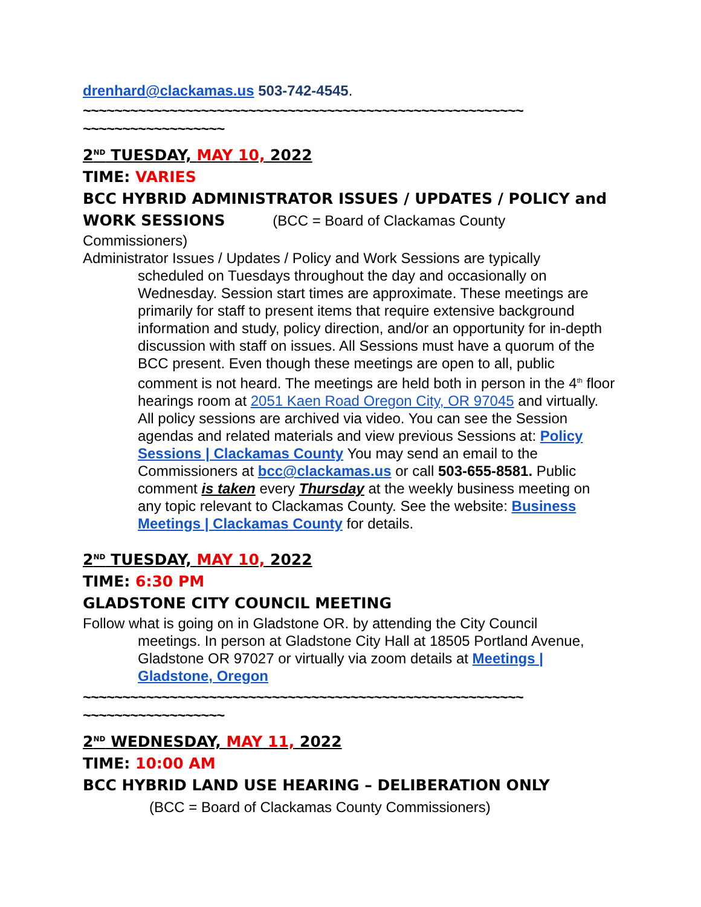drenhard@clackamas.us 503-742-4545.
~~~~~~~~~~~~~~~~~~~~~~~~~~~~~~~~~~~~~~~~~~~~~~~~~~~~~~~~
~~~~~~~~~~~~~~~~~~
2<sup>ND</sup> TUESDAY, MAY 10, 2022
TIME: VARIES
BCC HYBRID ADMINISTRATOR ISSUES / UPDATES / POLICY and WORK SESSIONS (BCC = Board of Clackamas County
Commissioners)
Administrator Issues / Updates / Policy and Work Sessions are typically
scheduled on Tuesdays throughout the day and occasionally on Wednesday. Session start times are approximate. These meetings are primarily for staff to present items that require extensive background information and study, policy direction, and/or an opportunity for in-depth discussion with staff on issues. All Sessions must have a quorum of the BCC present. Even though these meetings are open to all, public comment is not heard. The meetings are held both in person in the 4<sup>th</sup> floor hearings room at 2051 Kaen Road Oregon City, OR 97045 and virtually. All policy sessions are archived via video. You can see the Session agendas and related materials and view previous Sessions at: Policy Sessions | Clackamas County You may send an email to the Commissioners at bcc@clackamas.us or call 503-655-8581. Public comment is taken every Thursday at the weekly business meeting on any topic relevant to Clackamas County. See the website: Business Meetings | Clackamas County for details.
2<sup>ND</sup> TUESDAY, MAY 10, 2022
TIME: 6:30 PM
GLADSTONE CITY COUNCIL MEETING
Follow what is going on in Gladstone OR. by attending the City Council
meetings. In person at Gladstone City Hall at 18505 Portland Avenue, Gladstone OR 97027 or virtually via zoom details at Meetings | Gladstone, Oregon
~~~~~~~~~~~~~~~~~~~~~~~~~~~~~~~~~~~~~~~~~~~~~~~~~~~~~~~~
~~~~~~~~~~~~~~~~~~
2<sup>ND</sup> WEDNESDAY, MAY 11, 2022
TIME: 10:00 AM
BCC HYBRID LAND USE HEARING – DELIBERATION ONLY (BCC = Board of Clackamas County Commissioners)